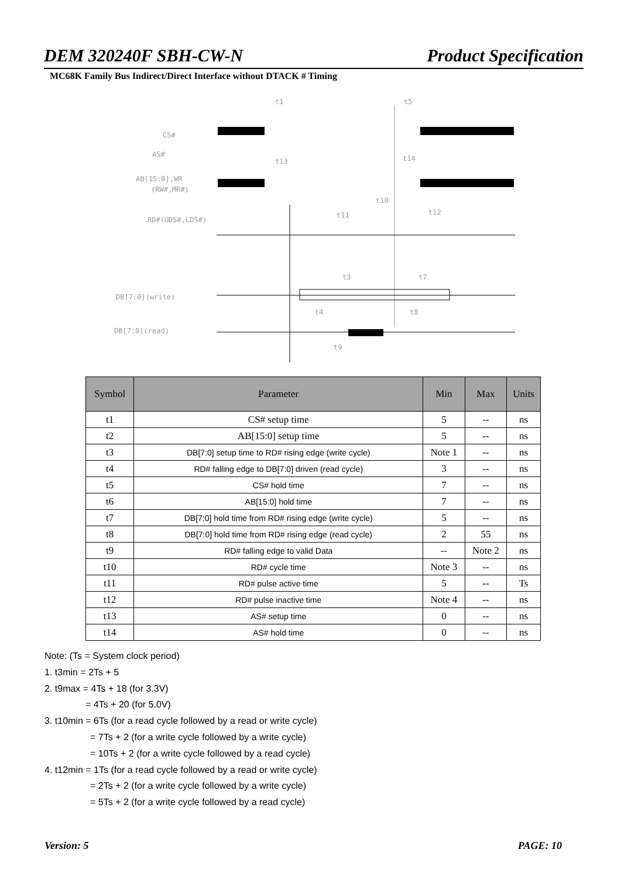DEM 320240F SBH-CW-N Product Specification
MC68K Family Bus Indirect/Direct Interface without DTACK # Timing
CS#
AS#
AB[15:0],WR
(RW#,MR#)
RD#(UDS#,LDS#)
DB[7:0](write)
DB[7:0](read)
t1
t5
t13
t14
t10
t11
t12
t3
t7
t4
t8
t9
| Symbol | Parameter | Min | Max | Units |
| --- | --- | --- | --- | --- |
| t1 | CS# setup time | 5 | -- | ns |
| t2 | AB[15:0] setup time | 5 | -- | ns |
| t3 | DB[7:0] setup time to RD# rising edge (write cycle) | Note 1 | -- | ns |
| t4 | RD# falling edge to DB[7:0] driven (read cycle) | 3 | -- | ns |
| t5 | CS# hold time | 7 | -- | ns |
| t6 | AB[15:0] hold time | 7 | -- | ns |
| t7 | DB[7:0] hold time from RD# rising edge (write cycle) | 5 | -- | ns |
| t8 | DB[7:0] hold time from RD# rising edge (read cycle) | 2 | 55 | ns |
| t9 | RD# falling edge to valid Data | -- | Note 2 | ns |
| t10 | RD# cycle time | Note 3 | -- | ns |
| t11 | RD# pulse active time | 5 | -- | Ts |
| t12 | RD# pulse inactive time | Note 4 | -- | ns |
| t13 | AS# setup time | 0 | -- | ns |
| t14 | AS# hold time | 0 | -- | ns |
Note: (Ts = System clock period)
1. t3min = 2Ts + 5
2. t9max = 4Ts + 18 (for 3.3V)
= 4Ts + 20 (for 5.0V)
3. t10min = 6Ts (for a read cycle followed by a read or write cycle)
= 7Ts + 2 (for a write cycle followed by a write cycle)
= 10Ts + 2 (for a write cycle followed by a read cycle)
4. t12min = 1Ts (for a read cycle followed by a read or write cycle)
= 2Ts + 2 (for a write cycle followed by a write cycle)
= 5Ts + 2 (for a write cycle followed by a read cycle)
Version: 5 PAGE: 10